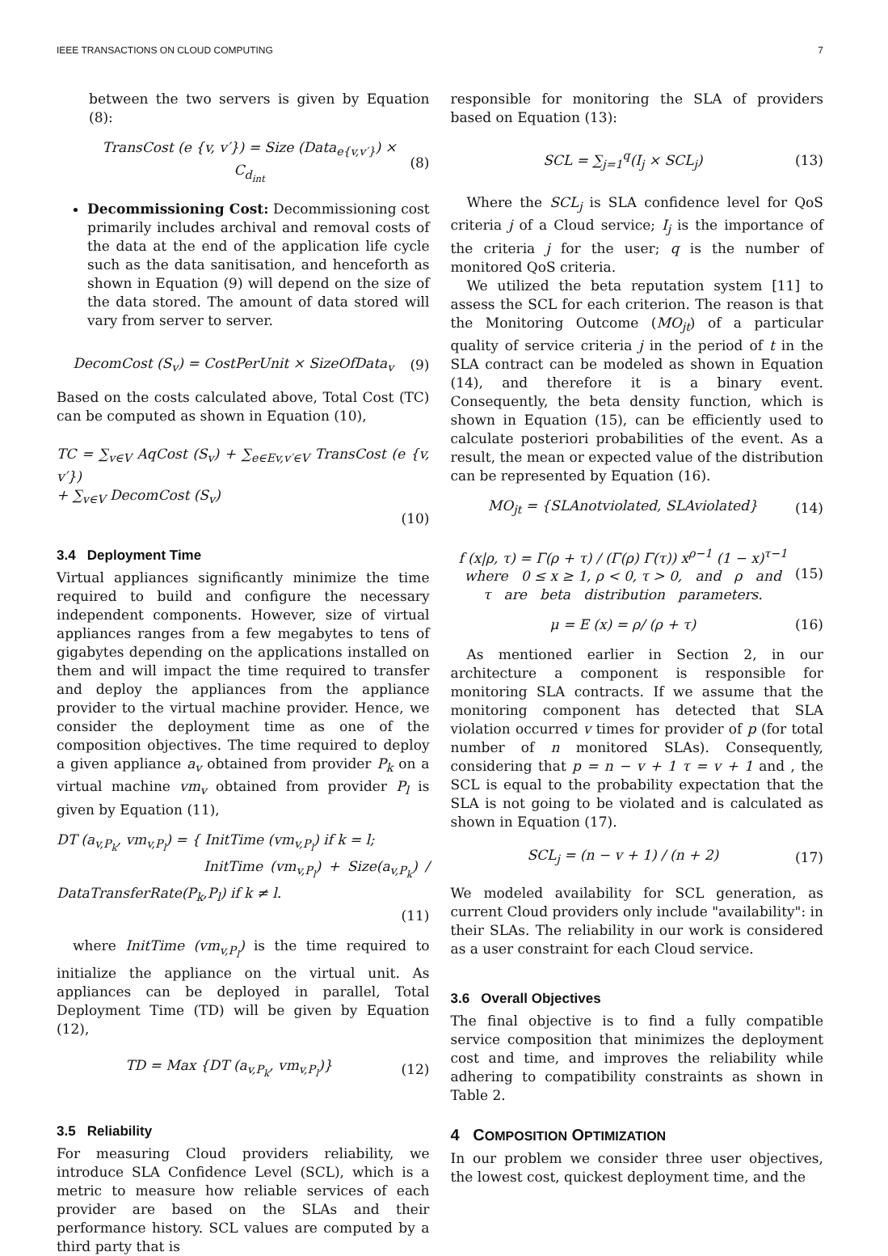IEEE TRANSACTIONS ON CLOUD COMPUTING 7
between the two servers is given by Equation (8):
TransCost (e {v, v′}) = Size (Data<sub>e{v,v′}</sub>) × C<sub>d<sub>int</sub></sub> (8)
Decommissioning Cost: Decommissioning cost primarily includes archival and removal costs of the data at the end of the application life cycle such as the data sanitisation, and henceforth as shown in Equation (9) will depend on the size of the data stored. The amount of data stored will vary from server to server.
DecomCost (S<sub>v</sub>) = CostPerUnit × SizeOfData<sub>v</sub> (9)
Based on the costs calculated above, Total Cost (TC) can be computed as shown in Equation (10),
TC = ∑<sub>v∈V</sub> AqCost (S<sub>v</sub>) + ∑<sub>e∈Ev,v′∈V</sub> TransCost (e {v, v′})
+ ∑<sub>v∈V</sub> DecomCost (S<sub>v</sub>)
(10)
3.4 Deployment Time
Virtual appliances significantly minimize the time required to build and configure the necessary independent components. However, size of virtual appliances ranges from a few megabytes to tens of gigabytes depending on the applications installed on them and will impact the time required to transfer and deploy the appliances from the appliance provider to the virtual machine provider. Hence, we consider the deployment time as one of the composition objectives. The time required to deploy a given appliance a<sub>v</sub> obtained from provider P<sub>k</sub> on a virtual machine vm<sub>v</sub> obtained from provider P<sub>l</sub> is given by Equation (11),
DT (a<sub>v,P<sub>k</sub></sub>, vm<sub>v,P<sub>l</sub></sub>) = { InitTime (vm<sub>v,P<sub>l</sub></sub>) if k = l;
InitTime (vm<sub>v,P<sub>l</sub></sub>) + Size(a<sub>v,P<sub>k</sub></sub>) / DataTransferRate(P<sub>k</sub>,P<sub>l</sub>) if k ≠ l.
(11)
where InitTime (vm<sub>v,P<sub>l</sub></sub>) is the time required to initialize the appliance on the virtual unit. As appliances can be deployed in parallel, Total Deployment Time (TD) will be given by Equation (12),
TD = Max {DT (a<sub>v,P<sub>k</sub></sub>, vm<sub>v,P<sub>l</sub></sub>)} (12)
3.5 Reliability
For measuring Cloud providers reliability, we introduce SLA Confidence Level (SCL), which is a metric to measure how reliable services of each provider are based on the SLAs and their performance history. SCL values are computed by a third party that is
responsible for monitoring the SLA of providers based on Equation (13):
SCL = ∑<sub>j=1</sub><sup>q</sup>(I<sub>j</sub> × SCL<sub>j</sub>) (13)
Where the SCL<sub>j</sub> is SLA confidence level for QoS criteria j of a Cloud service; I<sub>j</sub> is the importance of the criteria j for the user; q is the number of monitored QoS criteria.
We utilized the beta reputation system [11] to assess the SCL for each criterion. The reason is that the Monitoring Outcome (MO<sub>jt</sub>) of a particular quality of service criteria j in the period of t in the SLA contract can be modeled as shown in Equation (14), and therefore it is a binary event. Consequently, the beta density function, which is shown in Equation (15), can be efficiently used to calculate posteriori probabilities of the event. As a result, the mean or expected value of the distribution can be represented by Equation (16).
MO<sub>jt</sub> = {SLAnotviolated, SLAviolated} (14)
f (x|ρ, τ) = Γ(ρ + τ) / (Γ(ρ) Γ(τ)) x<sup>ρ−1</sup> (1 − x)<sup>τ−1</sup>
where 0 ≤ x ≥ 1, ρ < 0, τ > 0, and ρ and
τ are beta distribution parameters. (15)
μ = E (x) = ρ/ (ρ + τ) (16)
As mentioned earlier in Section 2, in our architecture a component is responsible for monitoring SLA contracts. If we assume that the monitoring component has detected that SLA violation occurred v times for provider of p (for total number of n monitored SLAs). Consequently, considering that p = n − v + 1 τ = v + 1 and , the SCL is equal to the probability expectation that the SLA is not going to be violated and is calculated as shown in Equation (17).
SCL<sub>j</sub> = (n − v + 1) / (n + 2) (17)
We modeled availability for SCL generation, as current Cloud providers only include "availability": in their SLAs. The reliability in our work is considered as a user constraint for each Cloud service.
3.6 Overall Objectives
The final objective is to find a fully compatible service composition that minimizes the deployment cost and time, and improves the reliability while adhering to compatibility constraints as shown in Table 2.
4 COMPOSITION OPTIMIZATION
In our problem we consider three user objectives, the lowest cost, quickest deployment time, and the